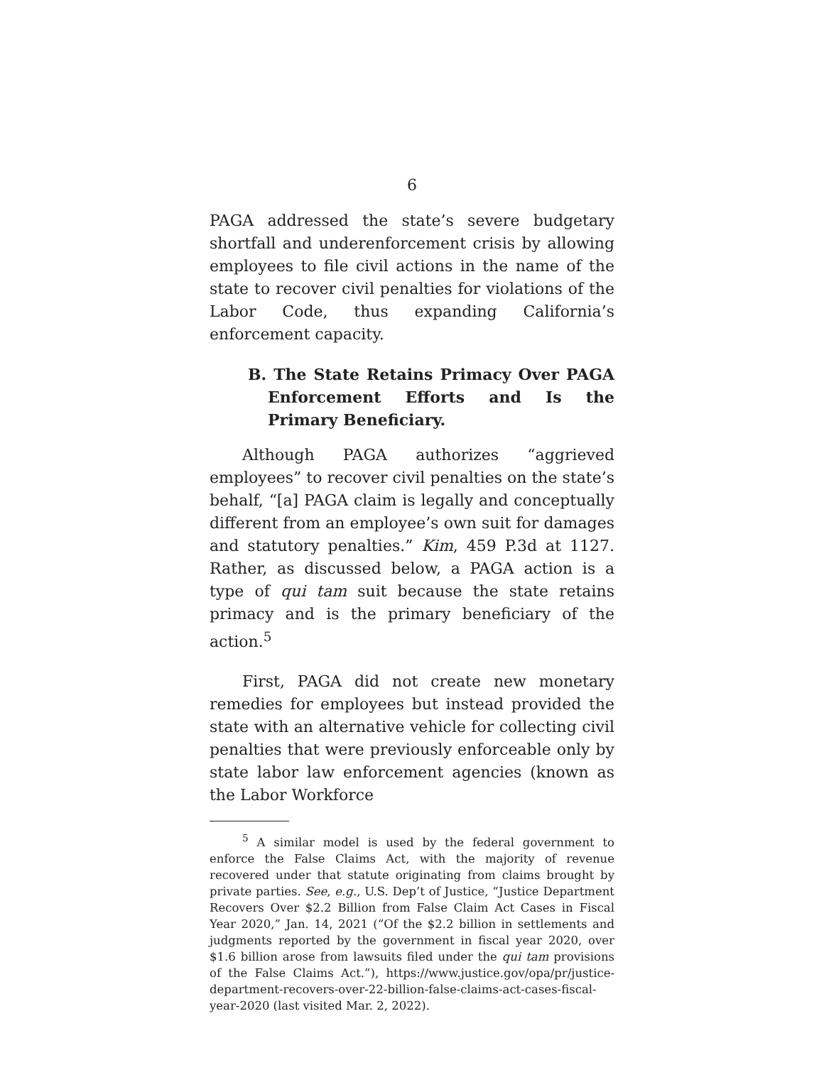6
PAGA addressed the state’s severe budgetary shortfall and underenforcement crisis by allowing employees to file civil actions in the name of the state to recover civil penalties for violations of the Labor Code, thus expanding California’s enforcement capacity.
B. The State Retains Primacy Over PAGA Enforcement Efforts and Is the Primary Beneficiary.
Although PAGA authorizes “aggrieved employees” to recover civil penalties on the state’s behalf, “[a] PAGA claim is legally and conceptually different from an employee’s own suit for damages and statutory penalties.” Kim, 459 P.3d at 1127. Rather, as discussed below, a PAGA action is a type of qui tam suit because the state retains primacy and is the primary beneficiary of the action.<sup>5</sup>
First, PAGA did not create new monetary remedies for employees but instead provided the state with an alternative vehicle for collecting civil penalties that were previously enforceable only by state labor law enforcement agencies (known as the Labor Workforce
<sup>5</sup> A similar model is used by the federal government to enforce the False Claims Act, with the majority of revenue recovered under that statute originating from claims brought by private parties. See, e.g., U.S. Dep’t of Justice, “Justice Department Recovers Over $2.2 Billion from False Claim Act Cases in Fiscal Year 2020,” Jan. 14, 2021 (“Of the $2.2 billion in settlements and judgments reported by the government in fiscal year 2020, over $1.6 billion arose from lawsuits filed under the qui tam provisions of the False Claims Act.”), https://www.justice.gov/opa/pr/justice-department-recovers-over-22-billion-false-claims-act-cases-fiscal-year-2020 (last visited Mar. 2, 2022).